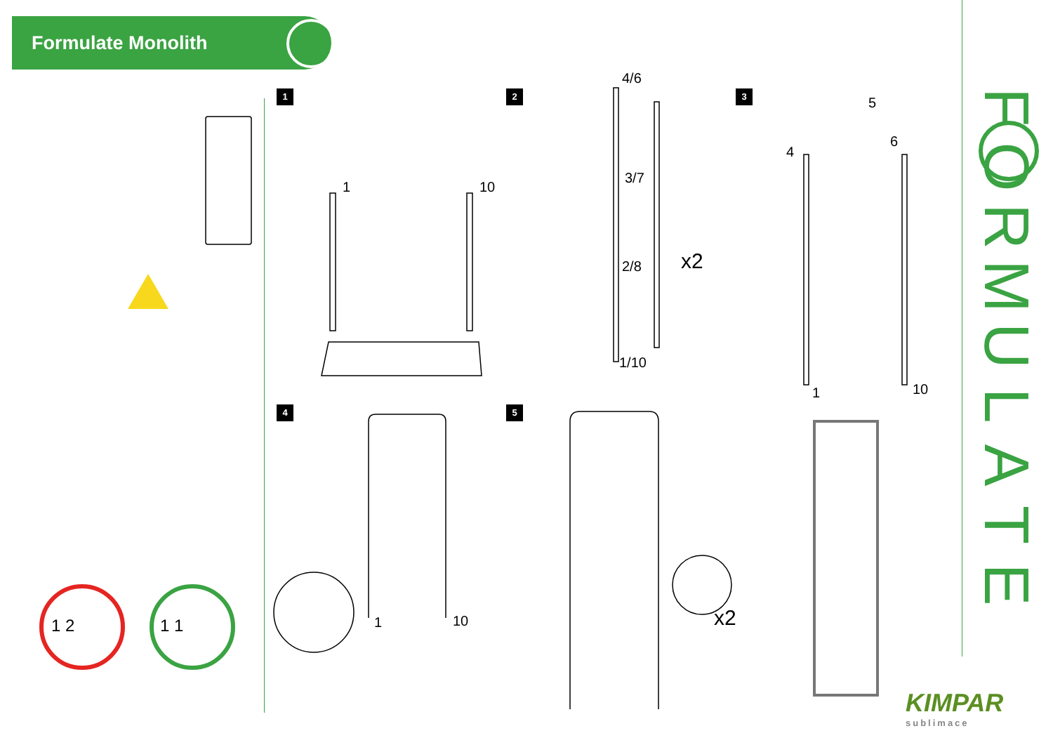Formulate Monolith
1 2 3
4 5
1 10
4/6
3/7
2/8
1/10
x2
4
5
6
1 10
1 10 x2
1 2 1 1
FORMULATE
KIMPAR
sublimace